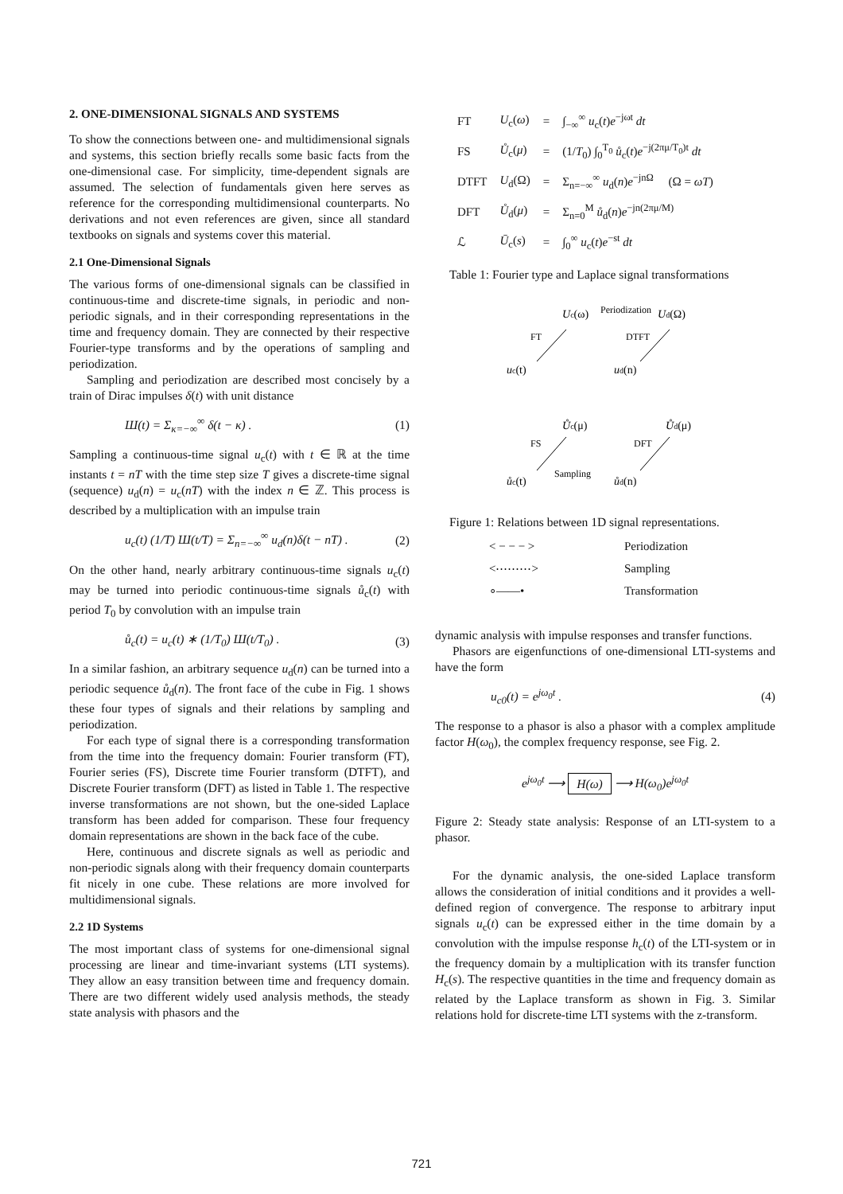2. ONE-DIMENSIONAL SIGNALS AND SYSTEMS
To show the connections between one- and multidimensional signals and systems, this section briefly recalls some basic facts from the one-dimensional case. For simplicity, time-dependent signals are assumed. The selection of fundamentals given here serves as reference for the corresponding multidimensional counterparts. No derivations and not even references are given, since all standard textbooks on signals and systems cover this material.
2.1 One-Dimensional Signals
The various forms of one-dimensional signals can be classified in continuous-time and discrete-time signals, in periodic and non-periodic signals, and in their corresponding representations in the time and frequency domain. They are connected by their respective Fourier-type transforms and by the operations of sampling and periodization.
Sampling and periodization are described most concisely by a train of Dirac impulses δ(t) with unit distance
Ш(t) = Σ<sub>κ=−∞</sub><sup>∞</sup> δ(t − κ) . (1)
Sampling a continuous-time signal u<sub>c</sub>(t) with t ∈ ℝ at the time instants t = nT with the time step size T gives a discrete-time signal (sequence) u<sub>d</sub>(n) = u<sub>c</sub>(nT) with the index n ∈ ℤ. This process is described by a multiplication with an impulse train
u<sub>c</sub>(t) (1/T) Ш(t/T) = Σ<sub>n=−∞</sub><sup>∞</sup> u<sub>d</sub>(n)δ(t − nT) . (2)
On the other hand, nearly arbitrary continuous-time signals u<sub>c</sub>(t) may be turned into periodic continuous-time signals ů<sub>c</sub>(t) with period T<sub>0</sub> by convolution with an impulse train
ů<sub>c</sub>(t) = u<sub>c</sub>(t) ∗ (1/T<sub>0</sub>) Ш(t/T<sub>0</sub>) . (3)
In a similar fashion, an arbitrary sequence u<sub>d</sub>(n) can be turned into a periodic sequence ů<sub>d</sub>(n). The front face of the cube in Fig. 1 shows these four types of signals and their relations by sampling and periodization.
For each type of signal there is a corresponding transformation from the time into the frequency domain: Fourier transform (FT), Fourier series (FS), Discrete time Fourier transform (DTFT), and Discrete Fourier transform (DFT) as listed in Table 1. The respective inverse transformations are not shown, but the one-sided Laplace transform has been added for comparison. These four frequency domain representations are shown in the back face of the cube.
Here, continuous and discrete signals as well as periodic and non-periodic signals along with their frequency domain counterparts fit nicely in one cube. These relations are more involved for multidimensional signals.
2.2 1D Systems
The most important class of systems for one-dimensional signal processing are linear and time-invariant systems (LTI systems). They allow an easy transition between time and frequency domain. There are two different widely used analysis methods, the steady state analysis with phasors and the
| FT | U<sub>c</sub>( ω ) | = | ∫<sub>−∞</sub><sup>∞</sup> u<sub>c</sub>( t ) e<sup>−jωt</sup> dt |
| FS | Ů<sub>c</sub>( μ ) | = | (1/ T<sub>0</sub>) ∫<sub>0</sub><sup>T<sub>0</sub></sup> ů<sub>c</sub>( t ) e<sup>−j(2πμ/T<sub>0</sub>)t</sup> dt |
| DTFT | U<sub>d</sub>(Ω) | = | Σ<sub>n=−∞</sub><sup>∞</sup> u<sub>d</sub>( n ) e<sup>−jnΩ</sup> (Ω = ωT ) |
| DFT | Ů<sub>d</sub>( μ ) | = | Σ<sub>n=0</sub><sup>M</sup> ů<sub>d</sub>( n ) e<sup>−jn(2πμ/M)</sup> |
| ℒ | Ū<sub>c</sub>( s ) | = | ∫<sub>0</sub><sup>∞</sup> u<sub>c</sub>( t ) e<sup>−st</sup> dt |
Table 1: Fourier type and Laplace signal transformations
Uc(ω)
Periodization
Ud(Ω)
FT
DTFT
uc(t)
ud(n)
Ůc(μ)
Ůd(μ)
FS
DFT
Sampling
ůc(t)
ůd(n)
Figure 1: Relations between 1D signal representations.
| < − − − > | Periodization |
| <⋯⋯⋯> | Sampling |
| ∘——• | Transformation |
dynamic analysis with impulse responses and transfer functions.
Phasors are eigenfunctions of one-dimensional LTI-systems and have the form
u<sub>c0</sub>(t) = e<sup>jω<sub>0</sub>t</sup> . (4)
The response to a phasor is also a phasor with a complex amplitude factor H(ω<sub>0</sub>), the complex frequency response, see Fig. 2.
e<sup>jω<sub>0</sub>t</sup> ⟶ H(ω) ⟶ H(ω<sub>0</sub>)e<sup>jω<sub>0</sub>t</sup>
Figure 2: Steady state analysis: Response of an LTI-system to a phasor.
For the dynamic analysis, the one-sided Laplace transform allows the consideration of initial conditions and it provides a well-defined region of convergence. The response to arbitrary input signals u<sub>c</sub>(t) can be expressed either in the time domain by a convolution with the impulse response h<sub>c</sub>(t) of the LTI-system or in the frequency domain by a multiplication with its transfer function H<sub>c</sub>(s). The respective quantities in the time and frequency domain as related by the Laplace transform as shown in Fig. 3. Similar relations hold for discrete-time LTI systems with the z-transform.
721